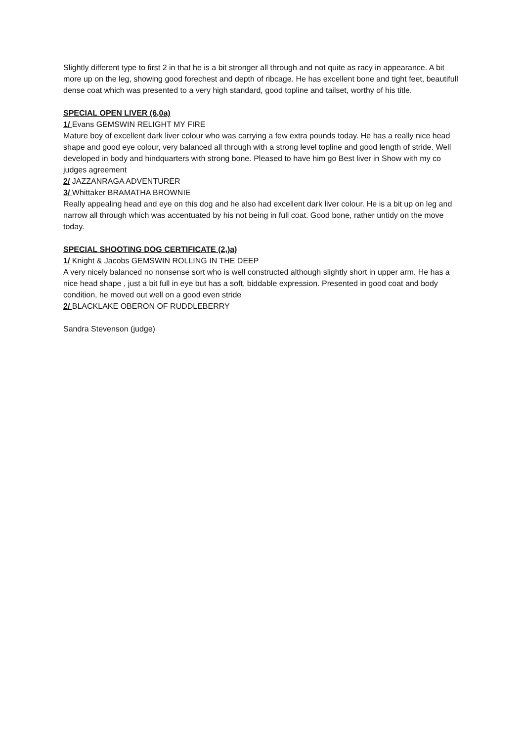Slightly different type to first 2 in that he is a bit stronger all through and not quite as racy in appearance. A bit more up on the leg, showing good forechest and depth of ribcage. He has excellent bone and tight feet, beautifull dense coat which was presented to a very high standard, good topline and tailset, worthy of his title.
SPECIAL OPEN LIVER (6,0a)
1/ Evans GEMSWIN RELIGHT MY FIRE
Mature boy of excellent dark liver colour who was carrying a few extra pounds today. He has a really nice head shape and good eye colour, very balanced all through with a strong level topline and good length of stride. Well developed in body and hindquarters with strong bone. Pleased to have him go Best liver in Show with my co judges agreement
2/ JAZZANRAGA ADVENTURER
3/ Whittaker BRAMATHA BROWNIE
Really appealing head and eye on this dog and he also had excellent dark liver colour. He is a bit up on leg and narrow all through which was accentuated by his not being in full coat. Good bone, rather untidy on the move today.
SPECIAL SHOOTING DOG CERTIFICATE (2,)a)
1/ Knight & Jacobs GEMSWIN ROLLING IN THE DEEP
A very nicely balanced no nonsense sort who is well constructed although slightly short in upper arm. He has a nice head shape , just a bit full in eye but has a soft, biddable expression. Presented in good coat and body condition, he moved out well on a good even stride
2/ BLACKLAKE OBERON OF RUDDLEBERRY
Sandra Stevenson (judge)